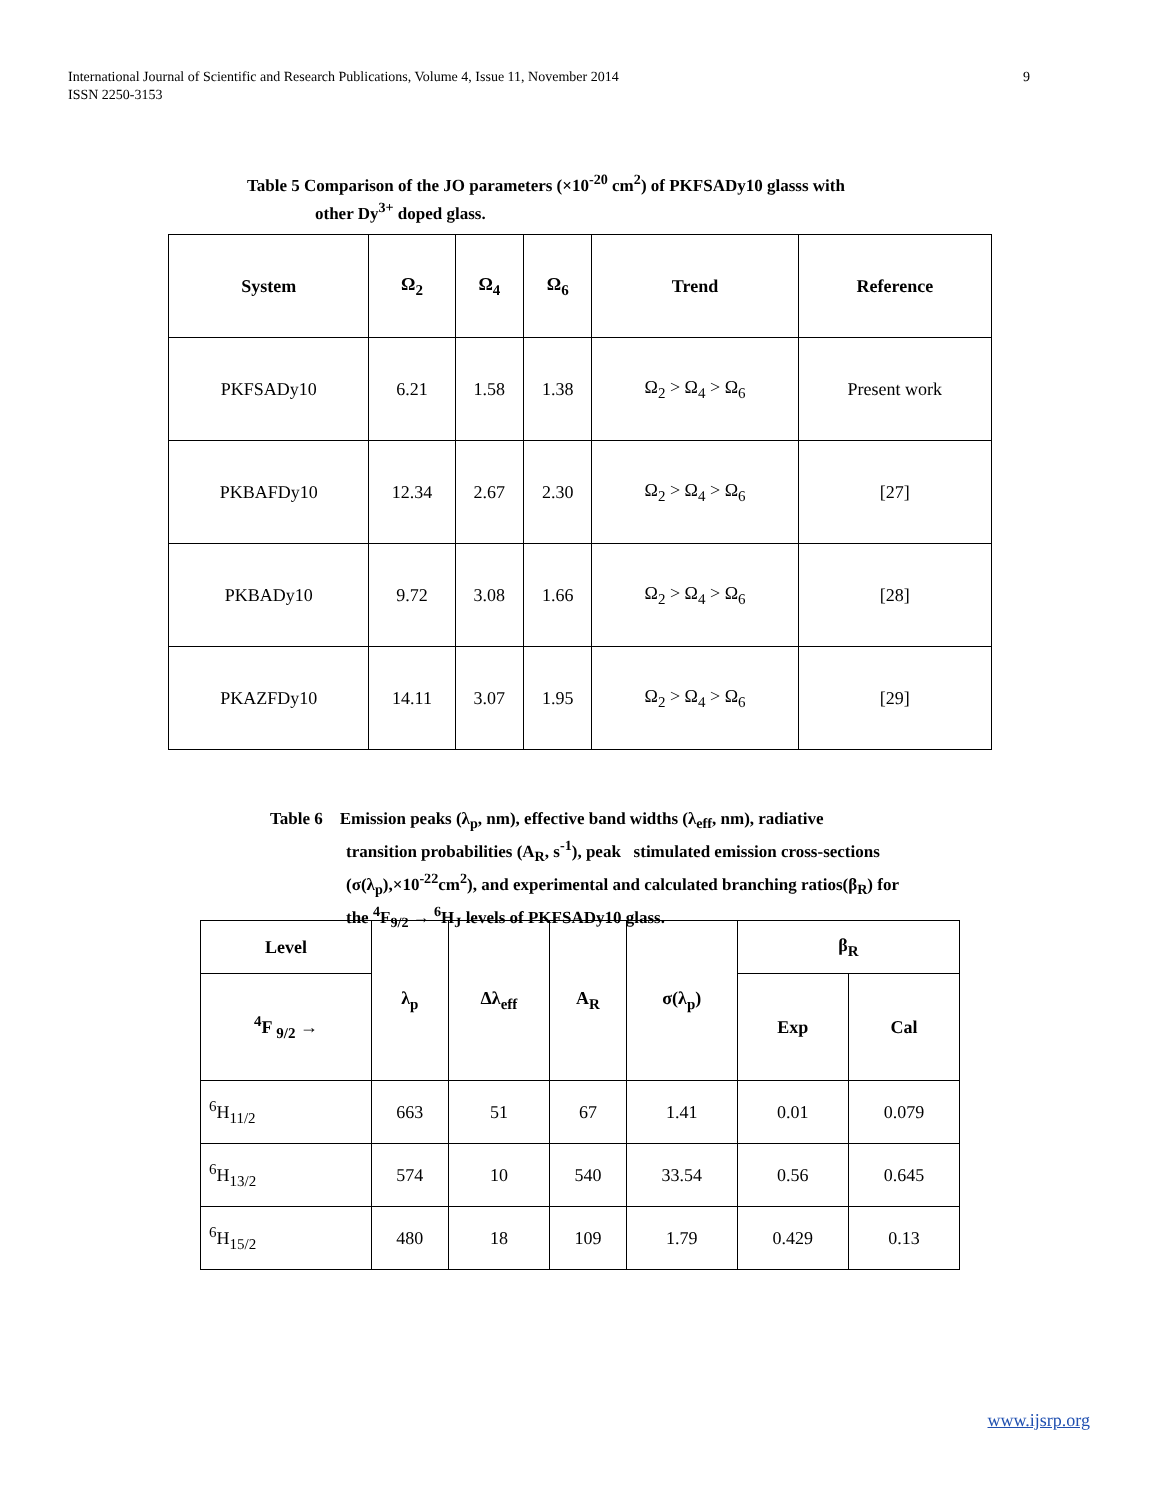9 International Journal of Scientific and Research Publications, Volume 4, Issue 11, November 2014
ISSN 2250-3153
Table 5 Comparison of the JO parameters (×10<sup>-20</sup> cm<sup>2</sup>) of PKFSADy10 glasss with
other Dy<sup>3+</sup> doped glass.
| System | Ω<sub>2</sub> | Ω<sub>4</sub> | Ω<sub>6</sub> | Trend | Reference |
| --- | --- | --- | --- | --- | --- |
| PKFSADy10 | 6.21 | 1.58 | 1.38 | Ω<sub>2</sub> > Ω<sub>4</sub> > Ω<sub>6</sub> | Present work |
| PKBAFDy10 | 12.34 | 2.67 | 2.30 | Ω<sub>2</sub> > Ω<sub>4</sub> > Ω<sub>6</sub> | [27] |
| PKBADy10 | 9.72 | 3.08 | 1.66 | Ω<sub>2</sub> > Ω<sub>4</sub> > Ω<sub>6</sub> | [28] |
| PKAZFDy10 | 14.11 | 3.07 | 1.95 | Ω<sub>2</sub> > Ω<sub>4</sub> > Ω<sub>6</sub> | [29] |
Table 6 Emission peaks (λ<sub>p</sub>, nm), effective band widths (λ<sub>eff</sub>, nm), radiative
transition probabilities (A<sub>R</sub>, s<sup>-1</sup>), peak stimulated emission cross-sections
(σ(λ<sub>p</sub>),×10<sup>-22</sup>cm<sup>2</sup>), and experimental and calculated branching ratios(β<sub>R</sub>) for
the <sup>4</sup>F<sub>9/2</sub> → <sup>6</sup>H<sub>J</sub> levels of PKFSADy10 glass.
| Level | λ<sub>p</sub> | Δλ<sub>eff</sub> | A<sub>R</sub> | σ(λ<sub>p</sub>) | β<sub>R</sub> | |
| --- | --- | --- | --- | --- | --- | --- |
| <sup>4</sup> F <sub>9/2</sub> → | | | | | Exp | Cal |
| <sup>6</sup>H<sub>11/2</sub> | 663 | 51 | 67 | 1.41 | 0.01 | 0.079 |
| <sup>6</sup>H<sub>13/2</sub> | 574 | 10 | 540 | 33.54 | 0.56 | 0.645 |
| <sup>6</sup>H<sub>15/2</sub> | 480 | 18 | 109 | 1.79 | 0.429 | 0.13 |
www.ijsrp.org